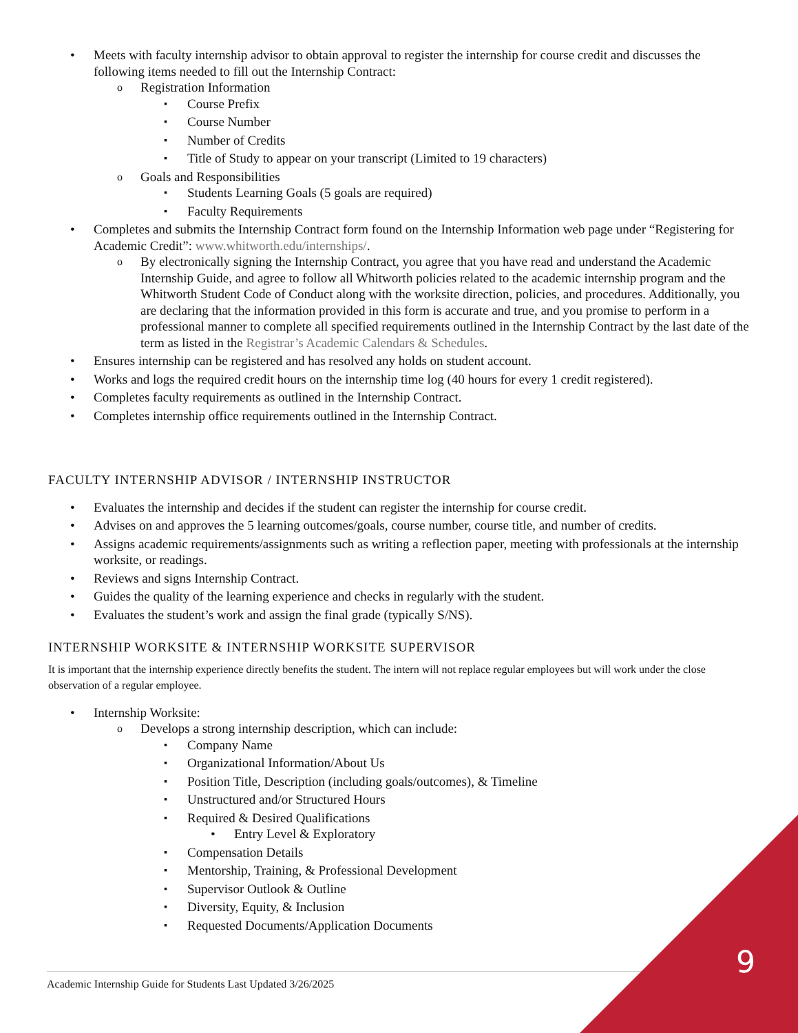Meets with faculty internship advisor to obtain approval to register the internship for course credit and discusses the following items needed to fill out the Internship Contract:
Registration Information
Course Prefix
Course Number
Number of Credits
Title of Study to appear on your transcript (Limited to 19 characters)
Goals and Responsibilities
Students Learning Goals (5 goals are required)
Faculty Requirements
Completes and submits the Internship Contract form found on the Internship Information web page under “Registering for Academic Credit”: www.whitworth.edu/internships/.
By electronically signing the Internship Contract, you agree that you have read and understand the Academic Internship Guide, and agree to follow all Whitworth policies related to the academic internship program and the Whitworth Student Code of Conduct along with the worksite direction, policies, and procedures. Additionally, you are declaring that the information provided in this form is accurate and true, and you promise to perform in a professional manner to complete all specified requirements outlined in the Internship Contract by the last date of the term as listed in the Registrar’s Academic Calendars & Schedules.
Ensures internship can be registered and has resolved any holds on student account.
Works and logs the required credit hours on the internship time log (40 hours for every 1 credit registered).
Completes faculty requirements as outlined in the Internship Contract.
Completes internship office requirements outlined in the Internship Contract.
FACULTY INTERNSHIP ADVISOR / INTERNSHIP INSTRUCTOR
Evaluates the internship and decides if the student can register the internship for course credit.
Advises on and approves the 5 learning outcomes/goals, course number, course title, and number of credits.
Assigns academic requirements/assignments such as writing a reflection paper, meeting with professionals at the internship worksite, or readings.
Reviews and signs Internship Contract.
Guides the quality of the learning experience and checks in regularly with the student.
Evaluates the student’s work and assign the final grade (typically S/NS).
INTERNSHIP WORKSITE & INTERNSHIP WORKSITE SUPERVISOR
It is important that the internship experience directly benefits the student. The intern will not replace regular employees but will work under the close observation of a regular employee.
Internship Worksite:
Develops a strong internship description, which can include:
Company Name
Organizational Information/About Us
Position Title, Description (including goals/outcomes), & Timeline
Unstructured and/or Structured Hours
Required & Desired Qualifications
Entry Level & Exploratory
Compensation Details
Mentorship, Training, & Professional Development
Supervisor Outlook & Outline
Diversity, Equity, & Inclusion
Requested Documents/Application Documents
Academic Internship Guide for Students Last Updated 3/26/2025 9